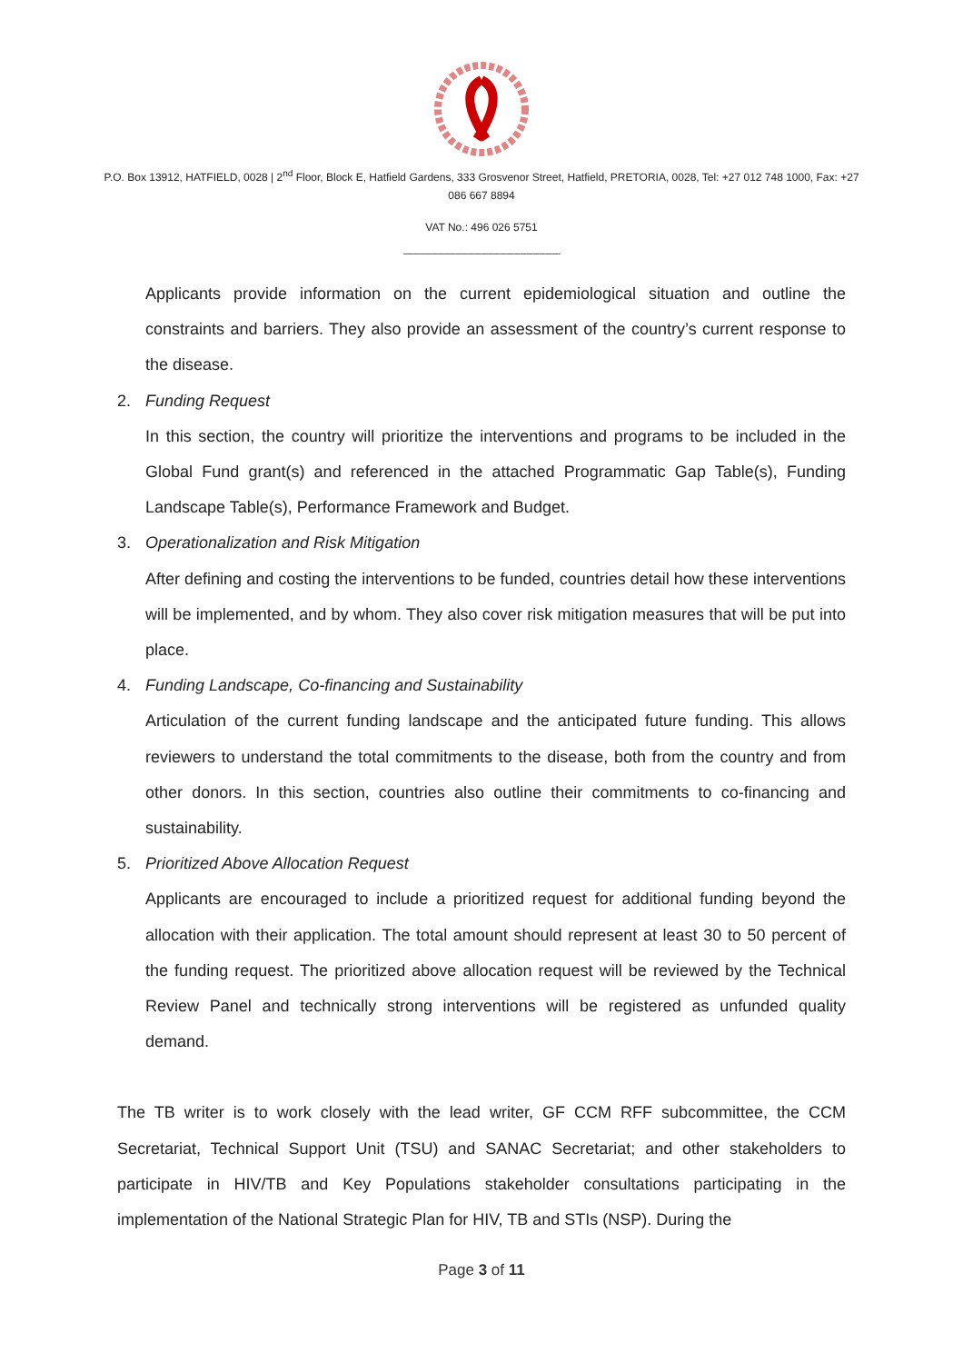P.O. Box 13912, HATFIELD, 0028 | 2<sup>nd</sup> Floor, Block E, Hatfield Gardens, 333 Grosvenor Street, Hatfield, PRETORIA, 0028, Tel: +27 012 748 1000, Fax: +27 086 667 8894
VAT No.: 496 026 5751
--------------------------------------------------------------------------
Applicants provide information on the current epidemiological situation and outline the constraints and barriers. They also provide an assessment of the country’s current response to the disease.
2. Funding Request
In this section, the country will prioritize the interventions and programs to be included in the Global Fund grant(s) and referenced in the attached Programmatic Gap Table(s), Funding Landscape Table(s), Performance Framework and Budget.
3. Operationalization and Risk Mitigation
After defining and costing the interventions to be funded, countries detail how these interventions will be implemented, and by whom. They also cover risk mitigation measures that will be put into place.
4. Funding Landscape, Co-financing and Sustainability
Articulation of the current funding landscape and the anticipated future funding. This allows reviewers to understand the total commitments to the disease, both from the country and from other donors. In this section, countries also outline their commitments to co-financing and sustainability.
5. Prioritized Above Allocation Request
Applicants are encouraged to include a prioritized request for additional funding beyond the allocation with their application. The total amount should represent at least 30 to 50 percent of the funding request. The prioritized above allocation request will be reviewed by the Technical Review Panel and technically strong interventions will be registered as unfunded quality demand.
The TB writer is to work closely with the lead writer, GF CCM RFF subcommittee, the CCM Secretariat, Technical Support Unit (TSU) and SANAC Secretariat; and other stakeholders to participate in HIV/TB and Key Populations stakeholder consultations participating in the implementation of the National Strategic Plan for HIV, TB and STIs (NSP). During the
Page 3 of 11